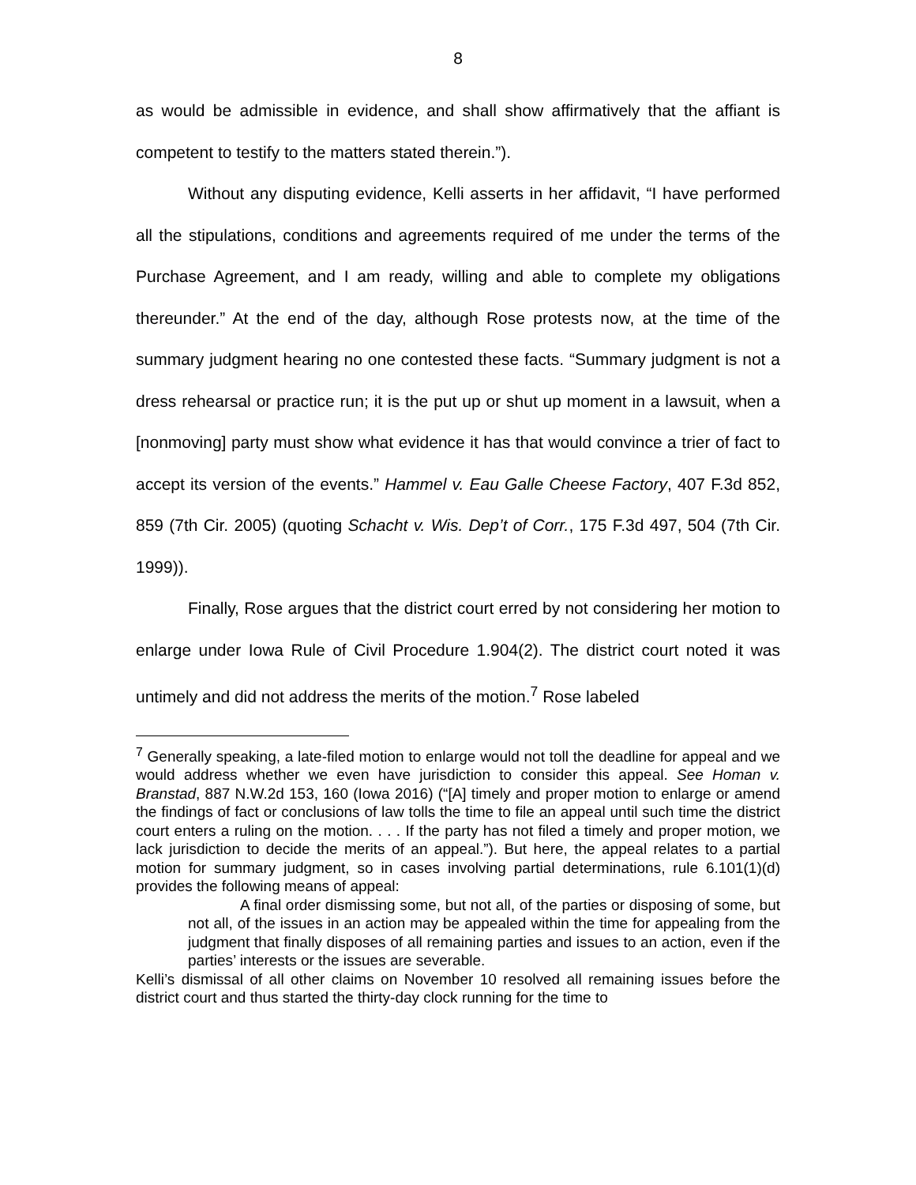8
as would be admissible in evidence, and shall show affirmatively that the affiant is competent to testify to the matters stated therein.”).
Without any disputing evidence, Kelli asserts in her affidavit, “I have performed all the stipulations, conditions and agreements required of me under the terms of the Purchase Agreement, and I am ready, willing and able to complete my obligations thereunder.” At the end of the day, although Rose protests now, at the time of the summary judgment hearing no one contested these facts. “Summary judgment is not a dress rehearsal or practice run; it is the put up or shut up moment in a lawsuit, when a [nonmoving] party must show what evidence it has that would convince a trier of fact to accept its version of the events.” Hammel v. Eau Galle Cheese Factory, 407 F.3d 852, 859 (7th Cir. 2005) (quoting Schacht v. Wis. Dep’t of Corr., 175 F.3d 497, 504 (7th Cir. 1999)).
Finally, Rose argues that the district court erred by not considering her motion to enlarge under Iowa Rule of Civil Procedure 1.904(2). The district court noted it was untimely and did not address the merits of the motion.<sup>7</sup> Rose labeled
<sup>7</sup> Generally speaking, a late-filed motion to enlarge would not toll the deadline for appeal and we would address whether we even have jurisdiction to consider this appeal. See Homan v. Branstad, 887 N.W.2d 153, 160 (Iowa 2016) (“[A] timely and proper motion to enlarge or amend the findings of fact or conclusions of law tolls the time to file an appeal until such time the district court enters a ruling on the motion. . . . If the party has not filed a timely and proper motion, we lack jurisdiction to decide the merits of an appeal.”). But here, the appeal relates to a partial motion for summary judgment, so in cases involving partial determinations, rule 6.101(1)(d) provides the following means of appeal:
A final order dismissing some, but not all, of the parties or disposing of some, but not all, of the issues in an action may be appealed within the time for appealing from the judgment that finally disposes of all remaining parties and issues to an action, even if the parties’ interests or the issues are severable.
Kelli’s dismissal of all other claims on November 10 resolved all remaining issues before the district court and thus started the thirty-day clock running for the time to